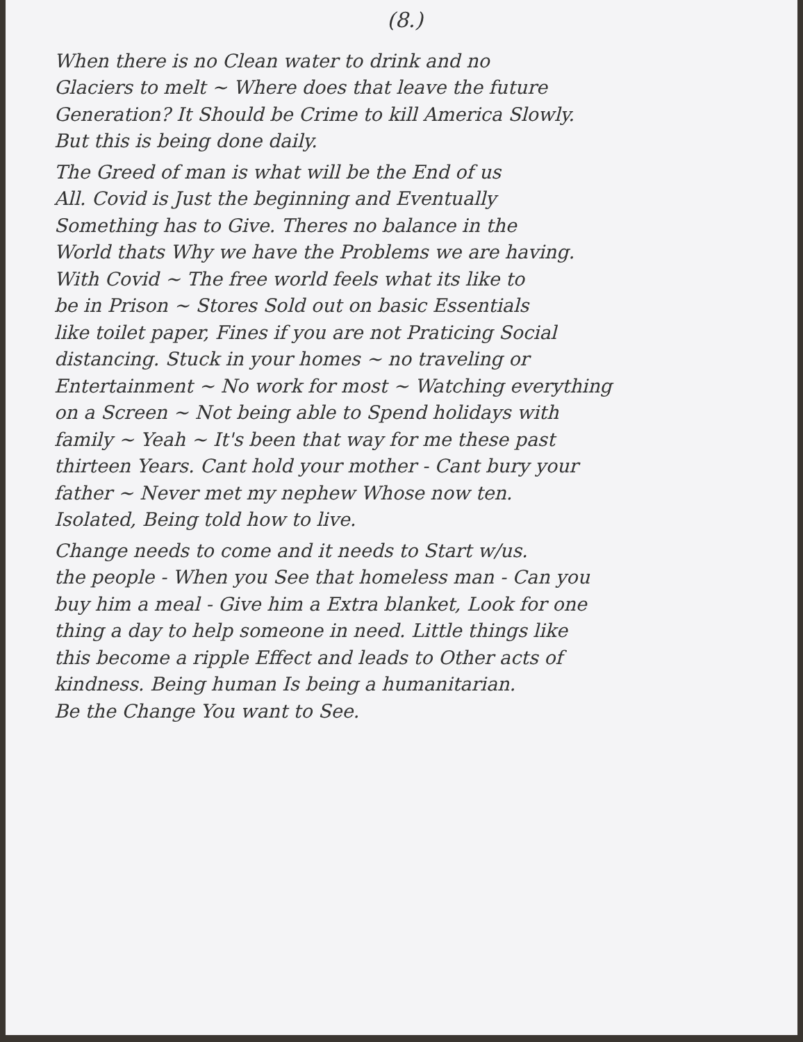(8.)
When there is no Clean water to drink and no
Glaciers to melt ~ Where does that leave the future
Generation? It Should be Crime to kill America Slowly.
But this is being done daily.
The Greed of man is what will be the End of us
All. Covid is Just the beginning and Eventually
Something has to Give. Theres no balance in the
World thats Why we have the Problems we are having.
With Covid ~ The free world feels what its like to
be in Prison ~ Stores Sold out on basic Essentials
like toilet paper, Fines if you are not Praticing Social
distancing. Stuck in your homes ~ no traveling or
Entertainment ~ No work for most ~ Watching everything
on a Screen ~ Not being able to Spend holidays with
family ~ Yeah ~ It's been that way for me these past
thirteen Years. Cant hold your mother - Cant bury your
father ~ Never met my nephew Whose now ten.
Isolated, Being told how to live.
Change needs to come and it needs to Start w/us.
the people - When you See that homeless man - Can you
buy him a meal - Give him a Extra blanket, Look for one
thing a day to help someone in need. Little things like
this become a ripple Effect and leads to Other acts of
kindness. Being human Is being a humanitarian.
Be the Change You want to See.